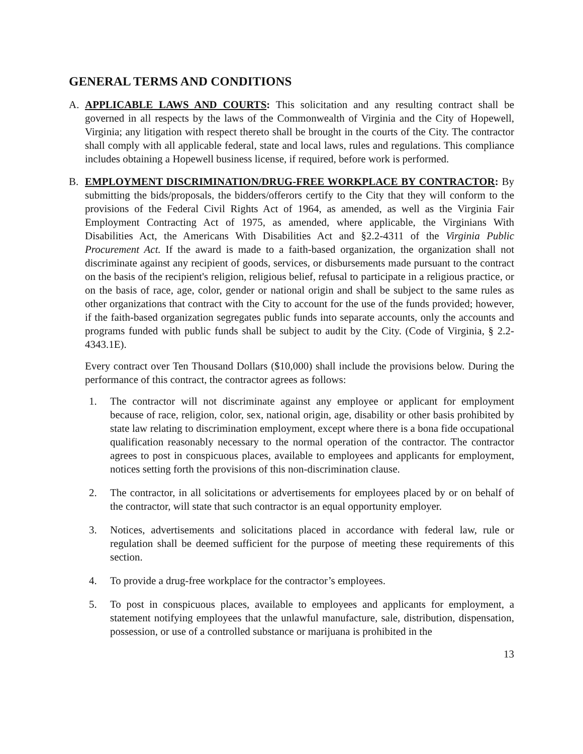GENERAL TERMS AND CONDITIONS
A. APPLICABLE LAWS AND COURTS: This solicitation and any resulting contract shall be governed in all respects by the laws of the Commonwealth of Virginia and the City of Hopewell, Virginia; any litigation with respect thereto shall be brought in the courts of the City. The contractor shall comply with all applicable federal, state and local laws, rules and regulations. This compliance includes obtaining a Hopewell business license, if required, before work is performed.
B. EMPLOYMENT DISCRIMINATION/DRUG-FREE WORKPLACE BY CONTRACTOR: By submitting the bids/proposals, the bidders/offerors certify to the City that they will conform to the provisions of the Federal Civil Rights Act of 1964, as amended, as well as the Virginia Fair Employment Contracting Act of 1975, as amended, where applicable, the Virginians With Disabilities Act, the Americans With Disabilities Act and §2.2-4311 of the Virginia Public Procurement Act. If the award is made to a faith-based organization, the organization shall not discriminate against any recipient of goods, services, or disbursements made pursuant to the contract on the basis of the recipient's religion, religious belief, refusal to participate in a religious practice, or on the basis of race, age, color, gender or national origin and shall be subject to the same rules as other organizations that contract with the City to account for the use of the funds provided; however, if the faith-based organization segregates public funds into separate accounts, only the accounts and programs funded with public funds shall be subject to audit by the City. (Code of Virginia, § 2.2-4343.1E).
Every contract over Ten Thousand Dollars ($10,000) shall include the provisions below. During the performance of this contract, the contractor agrees as follows:
1. The contractor will not discriminate against any employee or applicant for employment because of race, religion, color, sex, national origin, age, disability or other basis prohibited by state law relating to discrimination employment, except where there is a bona fide occupational qualification reasonably necessary to the normal operation of the contractor. The contractor agrees to post in conspicuous places, available to employees and applicants for employment, notices setting forth the provisions of this non-discrimination clause.
2. The contractor, in all solicitations or advertisements for employees placed by or on behalf of the contractor, will state that such contractor is an equal opportunity employer.
3. Notices, advertisements and solicitations placed in accordance with federal law, rule or regulation shall be deemed sufficient for the purpose of meeting these requirements of this section.
4. To provide a drug-free workplace for the contractor’s employees.
5. To post in conspicuous places, available to employees and applicants for employment, a statement notifying employees that the unlawful manufacture, sale, distribution, dispensation, possession, or use of a controlled substance or marijuana is prohibited in the
13